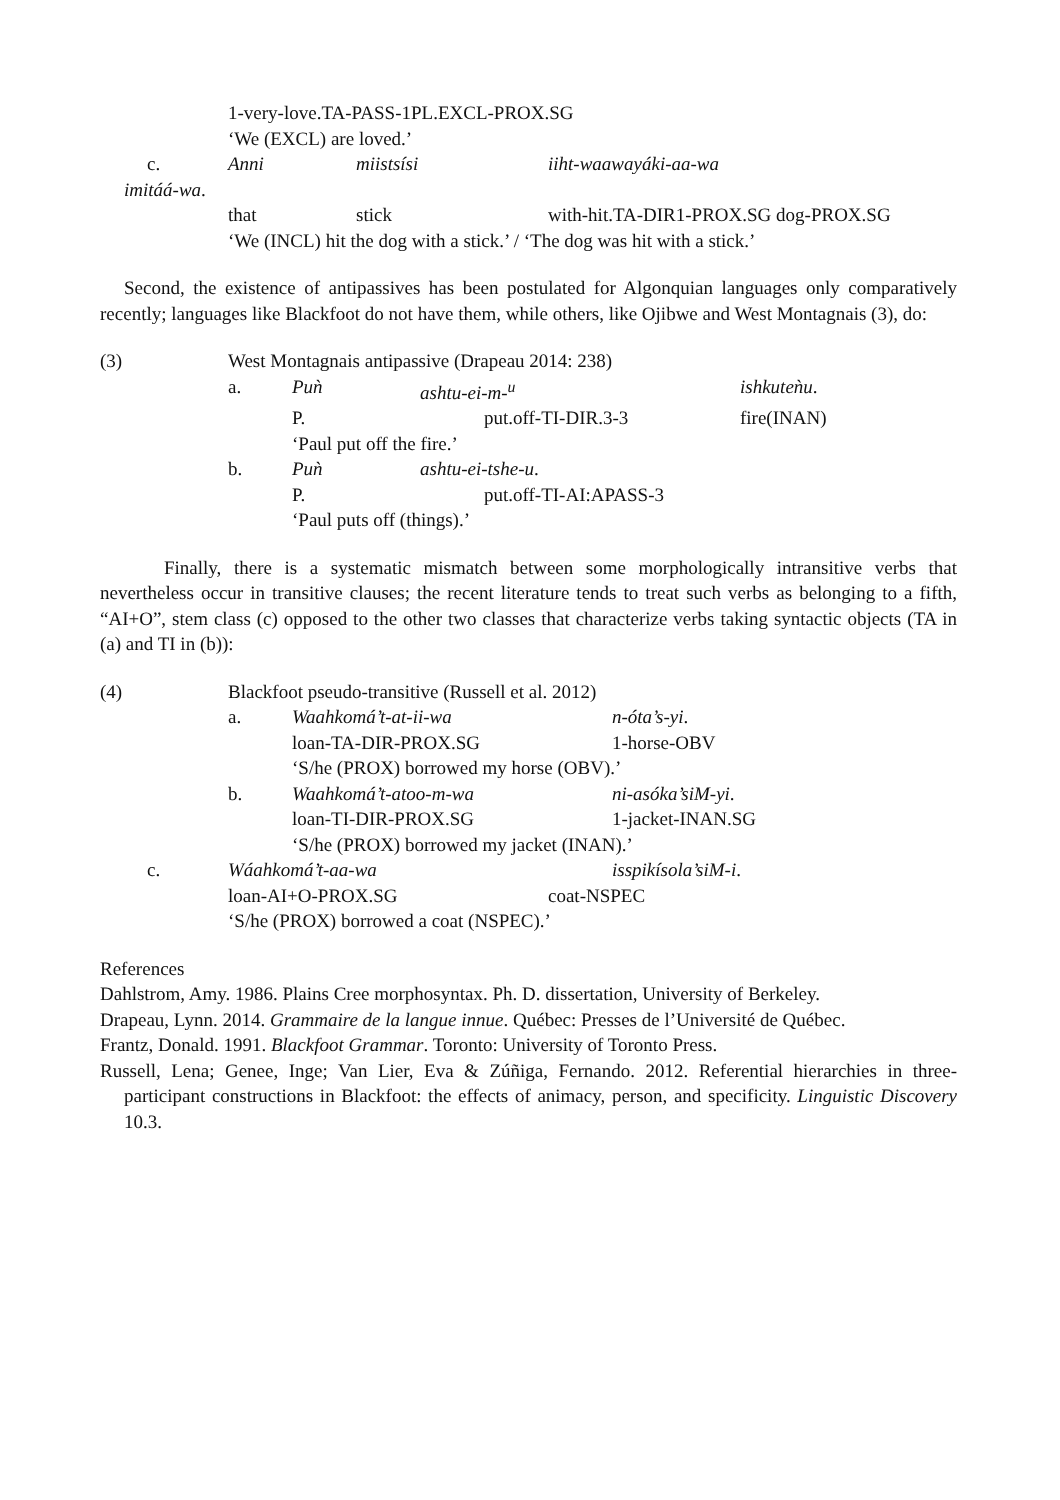1-very-love.TA-PASS-1PL.EXCL-PROX.SG
‘We (EXCL) are loved.’
c. Anni miistsísi iiht-waawayáki-aa-wa
imitáá-wa.
that stick with-hit.TA-DIR1-PROX.SG dog-PROX.SG
‘We (INCL) hit the dog with a stick.’ / ‘The dog was hit with a stick.’
Second, the existence of antipassives has been postulated for Algonquian languages only comparatively recently; languages like Blackfoot do not have them, while others, like Ojibwe and West Montagnais (3), do:
(3) West Montagnais antipassive (Drapeau 2014: 238)
a. Puǹ ashtu-ei-m-<sup>u</sup> ishkuteǹu.
P. put.off-TI-DIR.3-3 fire(INAN)
‘Paul put off the fire.’
b. Puǹ ashtu-ei-tshe-u.
P. put.off-TI-AI:APASS-3
‘Paul puts off (things).’
Finally, there is a systematic mismatch between some morphologically intransitive verbs that nevertheless occur in transitive clauses; the recent literature tends to treat such verbs as belonging to a fifth, “AI+O”, stem class (c) opposed to the other two classes that characterize verbs taking syntactic objects (TA in (a) and TI in (b)):
(4) Blackfoot pseudo-transitive (Russell et al. 2012)
a. Waahkomá’t-at-ii-wa n-óta’s-yi.
loan-TA-DIR-PROX.SG 1-horse-OBV
‘S/he (PROX) borrowed my horse (OBV).’
b. Waahkomá’t-atoo-m-wa ni-asóka’siM-yi.
loan-TI-DIR-PROX.SG 1-jacket-INAN.SG
‘S/he (PROX) borrowed my jacket (INAN).’
c. Wáahkomá’t-aa-wa isspikísola’siM-i.
loan-AI+O-PROX.SG coat-NSPEC
‘S/he (PROX) borrowed a coat (NSPEC).’
References
Dahlstrom, Amy. 1986. Plains Cree morphosyntax. Ph. D. dissertation, University of Berkeley.
Drapeau, Lynn. 2014. Grammaire de la langue innue. Québec: Presses de l’Université de Québec.
Frantz, Donald. 1991. Blackfoot Grammar. Toronto: University of Toronto Press.
Russell, Lena; Genee, Inge; Van Lier, Eva & Zúñiga, Fernando. 2012. Referential hierarchies in three-participant constructions in Blackfoot: the effects of animacy, person, and specificity. Linguistic Discovery 10.3.